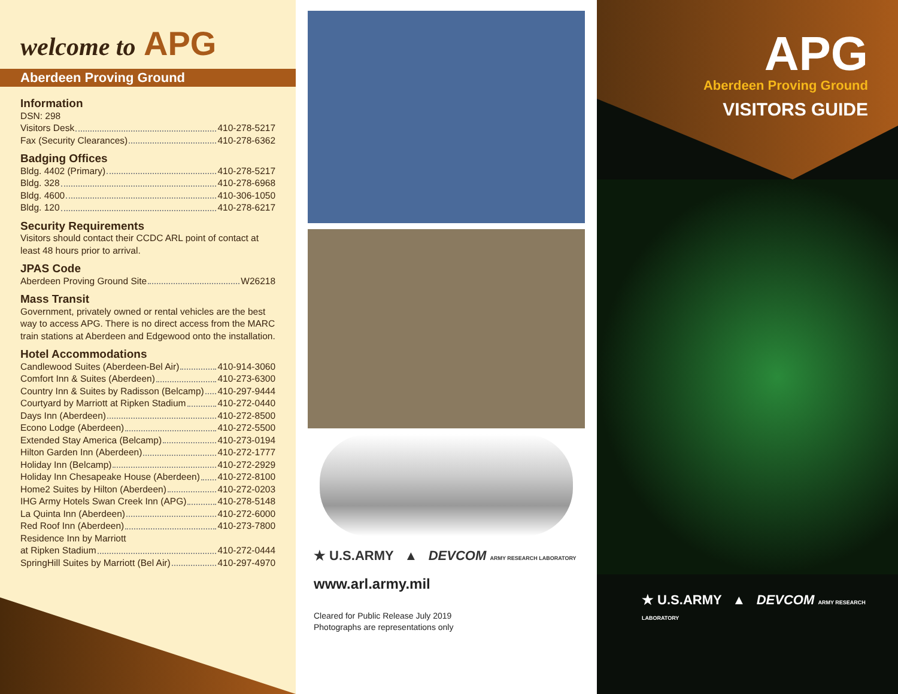welcome to APG
Aberdeen Proving Ground
Information
DSN: 298
Visitors Desk 410-278-5217
Fax (Security Clearances) 410-278-6362
Badging Offices
Bldg. 4402 (Primary) 410-278-5217
Bldg. 328 410-278-6968
Bldg. 4600 410-306-1050
Bldg. 120 410-278-6217
Security Requirements
Visitors should contact their CCDC ARL point of contact at least 48 hours prior to arrival.
JPAS Code
Aberdeen Proving Ground Site W26218
Mass Transit
Government, privately owned or rental vehicles are the best way to access APG. There is no direct access from the MARC train stations at Aberdeen and Edgewood onto the installation.
Hotel Accommodations
Candlewood Suites (Aberdeen-Bel Air) 410-914-3060
Comfort Inn & Suites (Aberdeen) 410-273-6300
Country Inn & Suites by Radisson (Belcamp) 410-297-9444
Courtyard by Marriott at Ripken Stadium 410-272-0440
Days Inn (Aberdeen) 410-272-8500
Econo Lodge (Aberdeen) 410-272-5500
Extended Stay America (Belcamp) 410-273-0194
Hilton Garden Inn (Aberdeen) 410-272-1777
Holiday Inn (Belcamp) 410-272-2929
Holiday Inn Chesapeake House (Aberdeen) 410-272-8100
Home2 Suites by Hilton (Aberdeen) 410-272-0203
IHG Army Hotels Swan Creek Inn (APG) 410-278-5148
La Quinta Inn (Aberdeen) 410-272-6000
Red Roof Inn (Aberdeen) 410-273-7800
Residence Inn by Marriott
at Ripken Stadium 410-272-0444
SpringHill Suites by Marriott (Bel Air) 410-297-4970
★ U.S.ARMY ▲ DEVCOM ARMY RESEARCH LABORATORY
www.arl.army.mil
Cleared for Public Release July 2019
Photographs are representations only
APG
Aberdeen Proving Ground
VISITORS GUIDE
★ U.S.ARMY ▲ DEVCOM ARMY RESEARCH LABORATORY